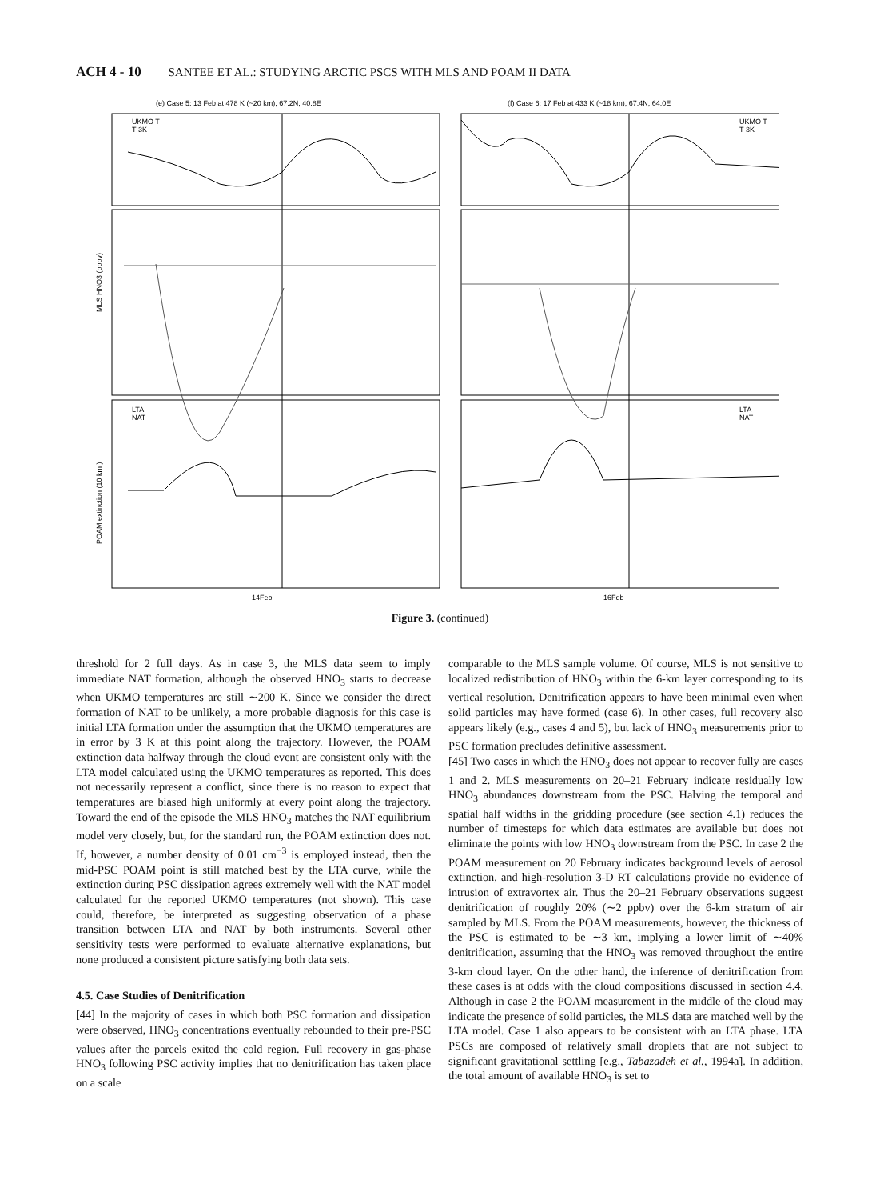ACH 4 - 10 SANTEE ET AL.: STUDYING ARCTIC PSCS WITH MLS AND POAM II DATA
(e) Case 5: 13 Feb at 478 K (~20 km), 67.2N, 40.8E
(f) Case 6: 17 Feb at 433 K (~18 km), 67.4N, 64.0E
14Feb
16Feb
UKMO T
T-3K
UKMO T
T-3K
LTA
NAT
LTA
NAT
MLS HNO3 (ppbv)
POAM extinction (10 km )
Figure 3. (continued)
threshold for 2 full days. As in case 3, the MLS data seem to imply immediate NAT formation, although the observed HNO<sub>3</sub> starts to decrease when UKMO temperatures are still ∼200 K. Since we consider the direct formation of NAT to be unlikely, a more probable diagnosis for this case is initial LTA formation under the assumption that the UKMO temperatures are in error by 3 K at this point along the trajectory. However, the POAM extinction data halfway through the cloud event are consistent only with the LTA model calculated using the UKMO temperatures as reported. This does not necessarily represent a conflict, since there is no reason to expect that temperatures are biased high uniformly at every point along the trajectory. Toward the end of the episode the MLS HNO<sub>3</sub> matches the NAT equilibrium model very closely, but, for the standard run, the POAM extinction does not. If, however, a number density of 0.01 cm<sup>−3</sup> is employed instead, then the mid-PSC POAM point is still matched best by the LTA curve, while the extinction during PSC dissipation agrees extremely well with the NAT model calculated for the reported UKMO temperatures (not shown). This case could, therefore, be interpreted as suggesting observation of a phase transition between LTA and NAT by both instruments. Several other sensitivity tests were performed to evaluate alternative explanations, but none produced a consistent picture satisfying both data sets.
4.5. Case Studies of Denitrification
[44] In the majority of cases in which both PSC formation and dissipation were observed, HNO<sub>3</sub> concentrations eventually rebounded to their pre-PSC values after the parcels exited the cold region. Full recovery in gas-phase HNO<sub>3</sub> following PSC activity implies that no denitrification has taken place on a scale
comparable to the MLS sample volume. Of course, MLS is not sensitive to localized redistribution of HNO<sub>3</sub> within the 6-km layer corresponding to its vertical resolution. Denitrification appears to have been minimal even when solid particles may have formed (case 6). In other cases, full recovery also appears likely (e.g., cases 4 and 5), but lack of HNO<sub>3</sub> measurements prior to PSC formation precludes definitive assessment.
[45] Two cases in which the HNO<sub>3</sub> does not appear to recover fully are cases 1 and 2. MLS measurements on 20–21 February indicate residually low HNO<sub>3</sub> abundances downstream from the PSC. Halving the temporal and spatial half widths in the gridding procedure (see section 4.1) reduces the number of timesteps for which data estimates are available but does not eliminate the points with low HNO<sub>3</sub> downstream from the PSC. In case 2 the POAM measurement on 20 February indicates background levels of aerosol extinction, and high-resolution 3-D RT calculations provide no evidence of intrusion of extravortex air. Thus the 20–21 February observations suggest denitrification of roughly 20% (∼2 ppbv) over the 6-km stratum of air sampled by MLS. From the POAM measurements, however, the thickness of the PSC is estimated to be ∼3 km, implying a lower limit of ∼40% denitrification, assuming that the HNO<sub>3</sub> was removed throughout the entire 3-km cloud layer. On the other hand, the inference of denitrification from these cases is at odds with the cloud compositions discussed in section 4.4. Although in case 2 the POAM measurement in the middle of the cloud may indicate the presence of solid particles, the MLS data are matched well by the LTA model. Case 1 also appears to be consistent with an LTA phase. LTA PSCs are composed of relatively small droplets that are not subject to significant gravitational settling [e.g., Tabazadeh et al., 1994a]. In addition, the total amount of available HNO<sub>3</sub> is set to